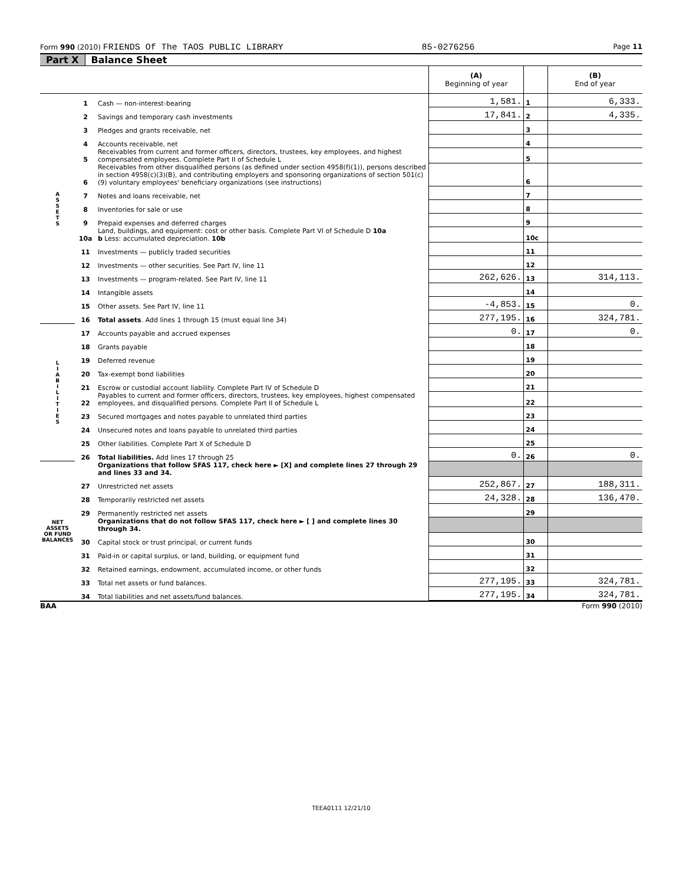Form 990 (2010) FRIENDS Of The TAOS PUBLIC LIBRARY 85-0276256 Page 11
Part X Balance Sheet
| | | | (A) Beginning of year | | (B) End of year |
| --- | --- | --- | --- | --- | --- |
| A S S E T S | 1 | Cash — non-interest-bearing | 1,581. | 1 | 6,333. |
| | 2 | Savings and temporary cash investments | 17,841. | 2 | 4,335. |
| | 3 | Pledges and grants receivable, net | | 3 | |
| | 4 | Accounts receivable, net | | 4 | |
| | 5 | Receivables from current and former officers, directors, trustees, key employees, and highest compensated employees. Complete Part II of Schedule L | | 5 | |
| | 6 | Receivables from other disqualified persons (as defined under section 4958(f)(1)), persons described in section 4958(c)(3)(B), and contributing employers and sponsoring organizations of section 501(c)(9) voluntary employees' beneficiary organizations (see instructions) | | 6 | |
| | 7 | Notes and loans receivable, net | | 7 | |
| | 8 | Inventories for sale or use | | 8 | |
| | 9 | Prepaid expenses and deferred charges | | 9 | |
| | 10a | Land, buildings, and equipment: cost or other basis. Complete Part VI of Schedule D 10a b Less: accumulated depreciation. 10b | | 10c | |
| | 11 | Investments — publicly traded securities | | 11 | |
| | 12 | Investments — other securities. See Part IV, line 11 | | 12 | |
| | 13 | Investments — program-related. See Part IV, line 11 | 262,626. | 13 | 314,113. |
| | 14 | Intangible assets | | 14 | |
| | 15 | Other assets. See Part IV, line 11 | -4,853. | 15 | 0. |
| | 16 | Total assets . Add lines 1 through 15 (must equal line 34) | 277,195. | 16 | 324,781. |
| L I A B I L I T I E S | 17 | Accounts payable and accrued expenses | 0. | 17 | 0. |
| | 18 | Grants payable | | 18 | |
| | 19 | Deferred revenue | | 19 | |
| | 20 | Tax-exempt bond liabilities | | 20 | |
| | 21 | Escrow or custodial account liability. Complete Part IV of Schedule D | | 21 | |
| | 22 | Payables to current and former officers, directors, trustees, key employees, highest compensated employees, and disqualified persons. Complete Part II of Schedule L | | 22 | |
| | 23 | Secured mortgages and notes payable to unrelated third parties | | 23 | |
| | 24 | Unsecured notes and loans payable to unrelated third parties | | 24 | |
| | 25 | Other liabilities. Complete Part X of Schedule D | | 25 | |
| | 26 | Total liabilities. Add lines 17 through 25 | 0. | 26 | 0. |
| NET ASSETS OR FUND BALANCES | | Organizations that follow SFAS 117, check here ► [X] and complete lines 27 through 29 and lines 33 and 34. | | | |
| | 27 | Unrestricted net assets | 252,867. | 27 | 188,311. |
| | 28 | Temporarily restricted net assets | 24,328. | 28 | 136,470. |
| | 29 | Permanently restricted net assets | | 29 | |
| | | Organizations that do not follow SFAS 117, check here ► [ ] and complete lines 30 through 34. | | | |
| | 30 | Capital stock or trust principal, or current funds | | 30 | |
| | 31 | Paid-in or capital surplus, or land, building, or equipment fund | | 31 | |
| | 32 | Retained earnings, endowment, accumulated income, or other funds | | 32 | |
| | 33 | Total net assets or fund balances. | 277,195. | 33 | 324,781. |
| | 34 | Total liabilities and net assets/fund balances. | 277,195. | 34 | 324,781. |
BAA Form 990 (2010)
TEEA0111 12/21/10